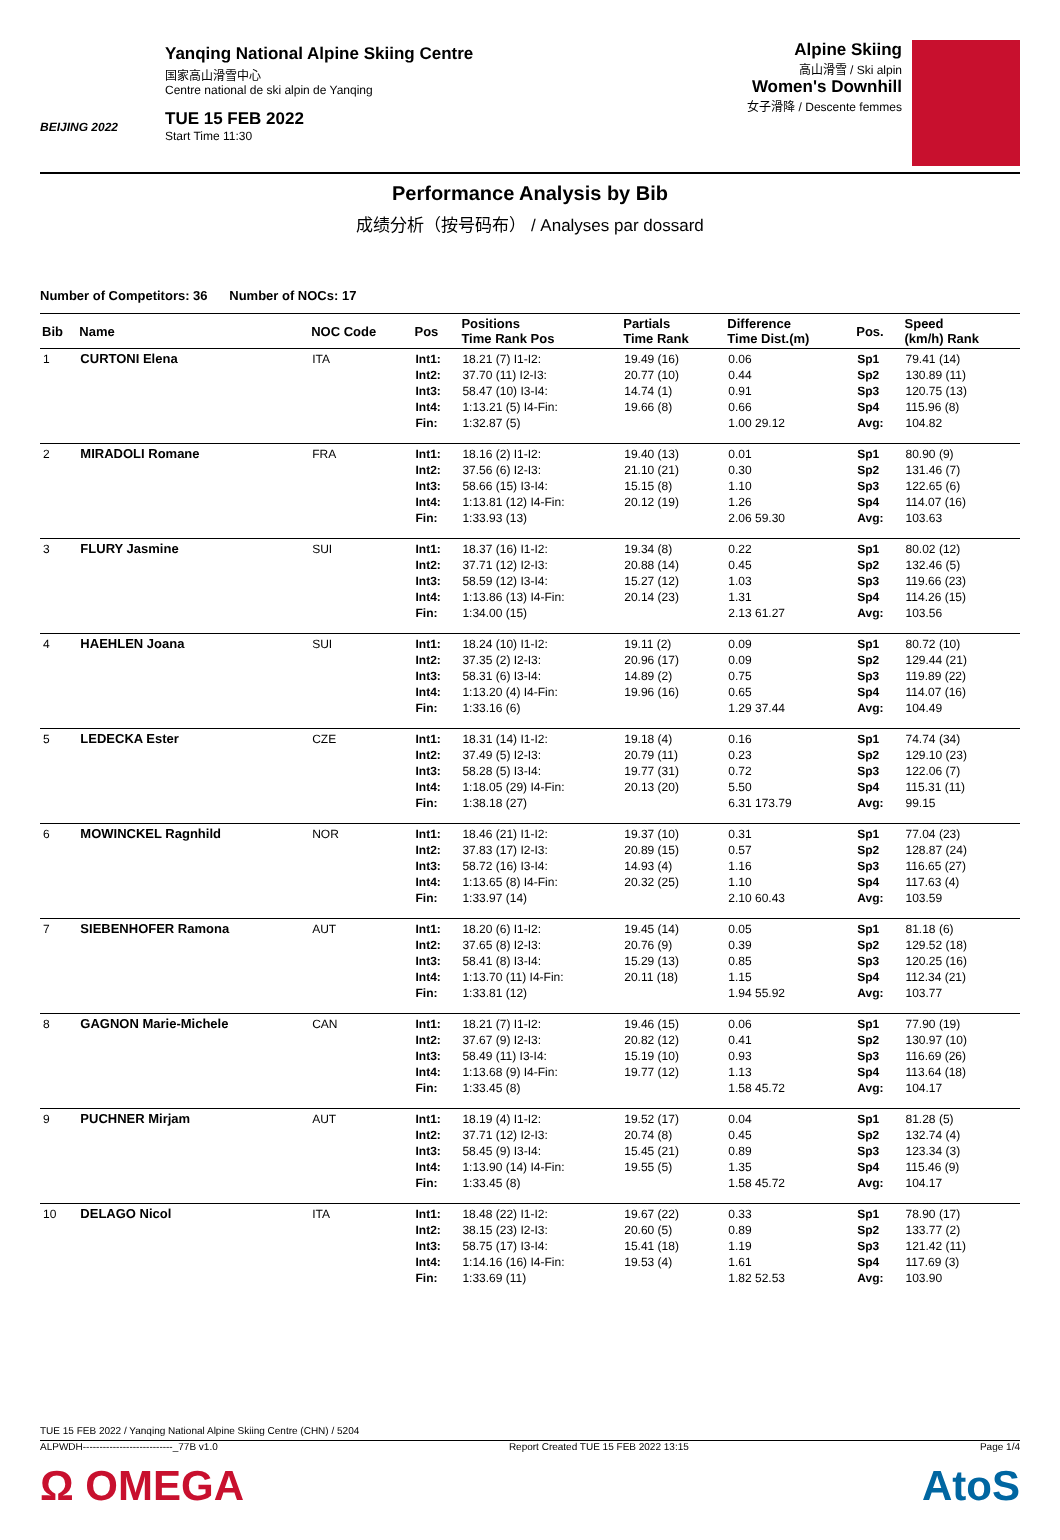BEIJING 2022
Yanqing National Alpine Skiing Centre
国家高山滑雪中心
Centre national de ski alpin de Yanqing
TUE 15 FEB 2022
Start Time 11:30
Alpine Skiing
高山滑雪 / Ski alpin
Women's Downhill
女子滑降 / Descente femmes
Performance Analysis by Bib
成绩分析（按号码布） / Analyses par dossard
Number of Competitors: 36 Number of NOCs: 17
| Bib | Name | NOC Code | Pos | Positions Time Rank Pos | Partials Time Rank | Difference Time Dist.(m) | Pos. | Speed (km/h) Rank |
| --- | --- | --- | --- | --- | --- | --- | --- | --- |
| 1 | CURTONI Elena | ITA | Int1: Int2: Int3: Int4: Fin: | 18.21 (7) I1-I2: 37.70 (11) I2-I3: 58.47 (10) I3-I4: 1:13.21 (5) I4-Fin: 1:32.87 (5) | 19.49 (16) 20.77 (10) 14.74 (1) 19.66 (8) | 0.06 0.44 0.91 0.66 1.00 29.12 | Sp1 Sp2 Sp3 Sp4 Avg: | 79.41 (14) 130.89 (11) 120.75 (13) 115.96 (8) 104.82 |
| 2 | MIRADOLI Romane | FRA | Int1: Int2: Int3: Int4: Fin: | 18.16 (2) I1-I2: 37.56 (6) I2-I3: 58.66 (15) I3-I4: 1:13.81 (12) I4-Fin: 1:33.93 (13) | 19.40 (13) 21.10 (21) 15.15 (8) 20.12 (19) | 0.01 0.30 1.10 1.26 2.06 59.30 | Sp1 Sp2 Sp3 Sp4 Avg: | 80.90 (9) 131.46 (7) 122.65 (6) 114.07 (16) 103.63 |
| 3 | FLURY Jasmine | SUI | Int1: Int2: Int3: Int4: Fin: | 18.37 (16) I1-I2: 37.71 (12) I2-I3: 58.59 (12) I3-I4: 1:13.86 (13) I4-Fin: 1:34.00 (15) | 19.34 (8) 20.88 (14) 15.27 (12) 20.14 (23) | 0.22 0.45 1.03 1.31 2.13 61.27 | Sp1 Sp2 Sp3 Sp4 Avg: | 80.02 (12) 132.46 (5) 119.66 (23) 114.26 (15) 103.56 |
| 4 | HAEHLEN Joana | SUI | Int1: Int2: Int3: Int4: Fin: | 18.24 (10) I1-I2: 37.35 (2) I2-I3: 58.31 (6) I3-I4: 1:13.20 (4) I4-Fin: 1:33.16 (6) | 19.11 (2) 20.96 (17) 14.89 (2) 19.96 (16) | 0.09 0.09 0.75 0.65 1.29 37.44 | Sp1 Sp2 Sp3 Sp4 Avg: | 80.72 (10) 129.44 (21) 119.89 (22) 114.07 (16) 104.49 |
| 5 | LEDECKA Ester | CZE | Int1: Int2: Int3: Int4: Fin: | 18.31 (14) I1-I2: 37.49 (5) I2-I3: 58.28 (5) I3-I4: 1:18.05 (29) I4-Fin: 1:38.18 (27) | 19.18 (4) 20.79 (11) 19.77 (31) 20.13 (20) | 0.16 0.23 0.72 5.50 6.31 173.79 | Sp1 Sp2 Sp3 Sp4 Avg: | 74.74 (34) 129.10 (23) 122.06 (7) 115.31 (11) 99.15 |
| 6 | MOWINCKEL Ragnhild | NOR | Int1: Int2: Int3: Int4: Fin: | 18.46 (21) I1-I2: 37.83 (17) I2-I3: 58.72 (16) I3-I4: 1:13.65 (8) I4-Fin: 1:33.97 (14) | 19.37 (10) 20.89 (15) 14.93 (4) 20.32 (25) | 0.31 0.57 1.16 1.10 2.10 60.43 | Sp1 Sp2 Sp3 Sp4 Avg: | 77.04 (23) 128.87 (24) 116.65 (27) 117.63 (4) 103.59 |
| 7 | SIEBENHOFER Ramona | AUT | Int1: Int2: Int3: Int4: Fin: | 18.20 (6) I1-I2: 37.65 (8) I2-I3: 58.41 (8) I3-I4: 1:13.70 (11) I4-Fin: 1:33.81 (12) | 19.45 (14) 20.76 (9) 15.29 (13) 20.11 (18) | 0.05 0.39 0.85 1.15 1.94 55.92 | Sp1 Sp2 Sp3 Sp4 Avg: | 81.18 (6) 129.52 (18) 120.25 (16) 112.34 (21) 103.77 |
| 8 | GAGNON Marie-Michele | CAN | Int1: Int2: Int3: Int4: Fin: | 18.21 (7) I1-I2: 37.67 (9) I2-I3: 58.49 (11) I3-I4: 1:13.68 (9) I4-Fin: 1:33.45 (8) | 19.46 (15) 20.82 (12) 15.19 (10) 19.77 (12) | 0.06 0.41 0.93 1.13 1.58 45.72 | Sp1 Sp2 Sp3 Sp4 Avg: | 77.90 (19) 130.97 (10) 116.69 (26) 113.64 (18) 104.17 |
| 9 | PUCHNER Mirjam | AUT | Int1: Int2: Int3: Int4: Fin: | 18.19 (4) I1-I2: 37.71 (12) I2-I3: 58.45 (9) I3-I4: 1:13.90 (14) I4-Fin: 1:33.45 (8) | 19.52 (17) 20.74 (8) 15.45 (21) 19.55 (5) | 0.04 0.45 0.89 1.35 1.58 45.72 | Sp1 Sp2 Sp3 Sp4 Avg: | 81.28 (5) 132.74 (4) 123.34 (3) 115.46 (9) 104.17 |
| 10 | DELAGO Nicol | ITA | Int1: Int2: Int3: Int4: Fin: | 18.48 (22) I1-I2: 38.15 (23) I2-I3: 58.75 (17) I3-I4: 1:14.16 (16) I4-Fin: 1:33.69 (11) | 19.67 (22) 20.60 (5) 15.41 (18) 19.53 (4) | 0.33 0.89 1.19 1.61 1.82 52.53 | Sp1 Sp2 Sp3 Sp4 Avg: | 78.90 (17) 133.77 (2) 121.42 (11) 117.69 (3) 103.90 |
TUE 15 FEB 2022 / Yanqing National Alpine Skiing Centre (CHN) / 5204
ALPWDH---------------------------_77B v1.0 Report Created TUE 15 FEB 2022 13:15 Page 1/4
Ω OMEGA
AtoS